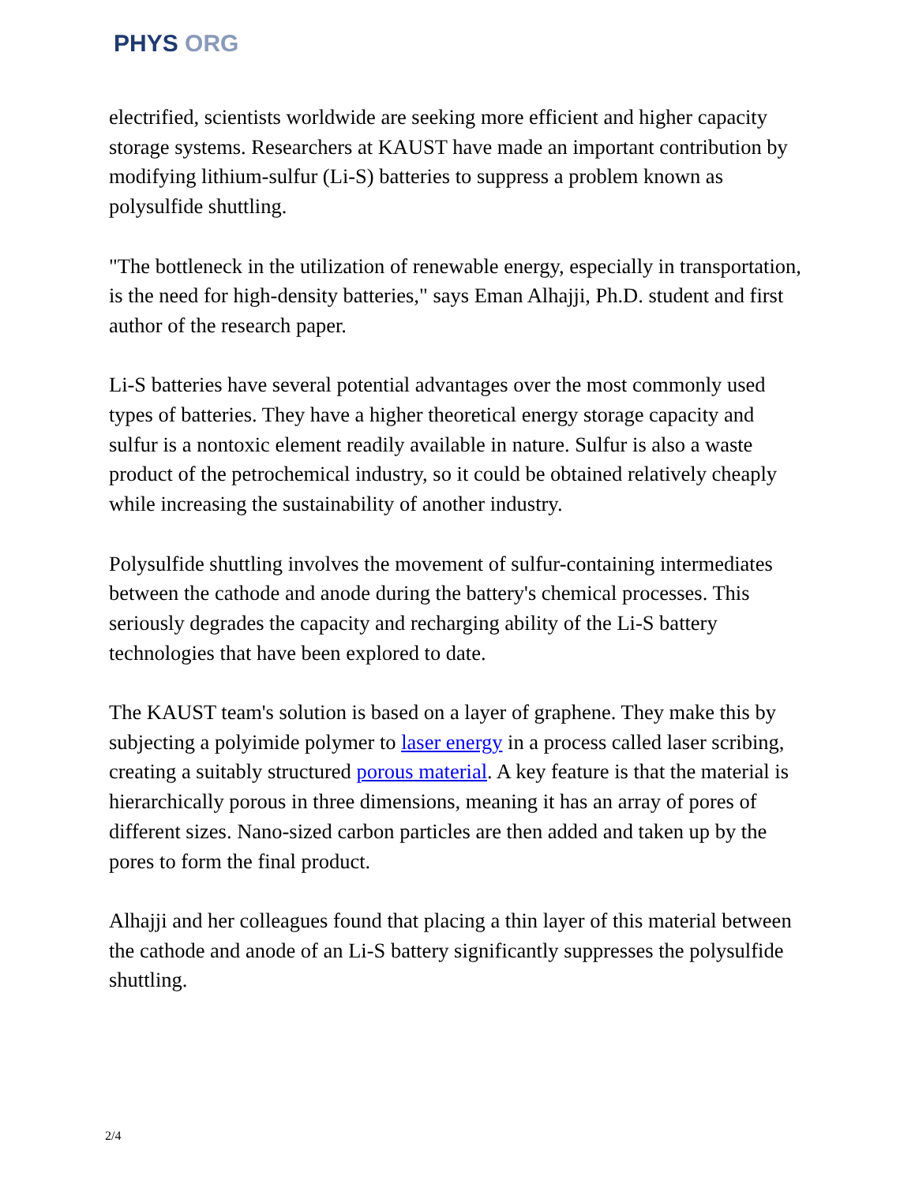PHYS ORG
electrified, scientists worldwide are seeking more efficient and higher capacity storage systems. Researchers at KAUST have made an important contribution by modifying lithium-sulfur (Li-S) batteries to suppress a problem known as polysulfide shuttling.
"The bottleneck in the utilization of renewable energy, especially in transportation, is the need for high-density batteries," says Eman Alhajji, Ph.D. student and first author of the research paper.
Li-S batteries have several potential advantages over the most commonly used types of batteries. They have a higher theoretical energy storage capacity and sulfur is a nontoxic element readily available in nature. Sulfur is also a waste product of the petrochemical industry, so it could be obtained relatively cheaply while increasing the sustainability of another industry.
Polysulfide shuttling involves the movement of sulfur-containing intermediates between the cathode and anode during the battery's chemical processes. This seriously degrades the capacity and recharging ability of the Li-S battery technologies that have been explored to date.
The KAUST team's solution is based on a layer of graphene. They make this by subjecting a polyimide polymer to laser energy in a process called laser scribing, creating a suitably structured porous material. A key feature is that the material is hierarchically porous in three dimensions, meaning it has an array of pores of different sizes. Nano-sized carbon particles are then added and taken up by the pores to form the final product.
Alhajji and her colleagues found that placing a thin layer of this material between the cathode and anode of an Li-S battery significantly suppresses the polysulfide shuttling.
2/4